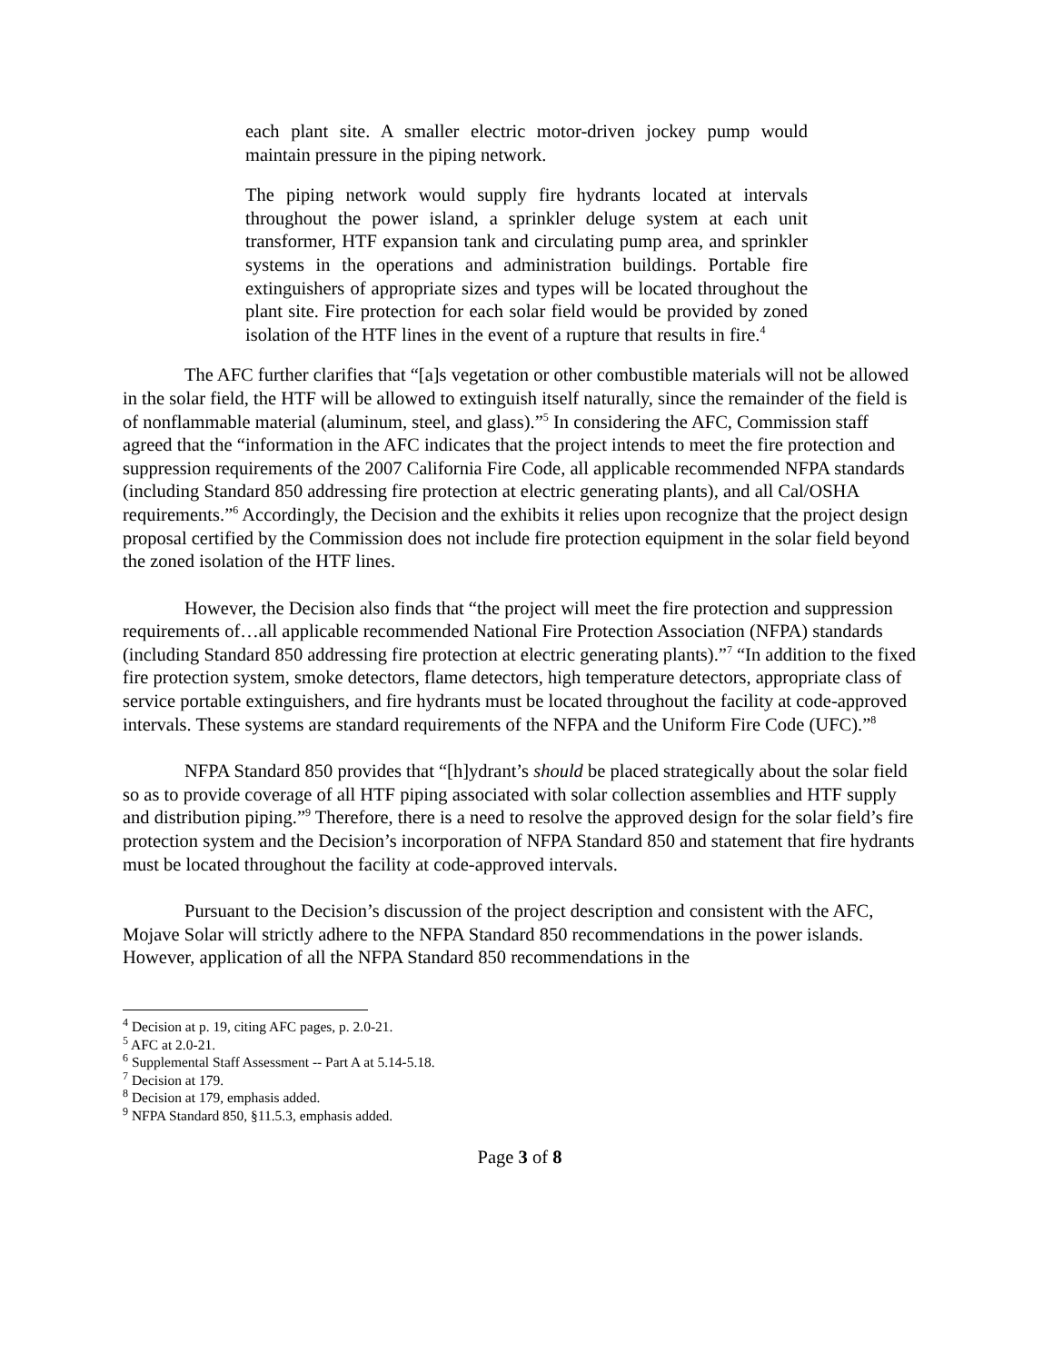each plant site. A smaller electric motor-driven jockey pump would maintain pressure in the piping network.
The piping network would supply fire hydrants located at intervals throughout the power island, a sprinkler deluge system at each unit transformer, HTF expansion tank and circulating pump area, and sprinkler systems in the operations and administration buildings. Portable fire extinguishers of appropriate sizes and types will be located throughout the plant site. Fire protection for each solar field would be provided by zoned isolation of the HTF lines in the event of a rupture that results in fire.<sup>4</sup>
The AFC further clarifies that “[a]s vegetation or other combustible materials will not be allowed in the solar field, the HTF will be allowed to extinguish itself naturally, since the remainder of the field is of nonflammable material (aluminum, steel, and glass).”<sup>5</sup> In considering the AFC, Commission staff agreed that the “information in the AFC indicates that the project intends to meet the fire protection and suppression requirements of the 2007 California Fire Code, all applicable recommended NFPA standards (including Standard 850 addressing fire protection at electric generating plants), and all Cal/OSHA requirements.”<sup>6</sup> Accordingly, the Decision and the exhibits it relies upon recognize that the project design proposal certified by the Commission does not include fire protection equipment in the solar field beyond the zoned isolation of the HTF lines.
However, the Decision also finds that “the project will meet the fire protection and suppression requirements of…all applicable recommended National Fire Protection Association (NFPA) standards (including Standard 850 addressing fire protection at electric generating plants).”<sup>7</sup> “In addition to the fixed fire protection system, smoke detectors, flame detectors, high temperature detectors, appropriate class of service portable extinguishers, and fire hydrants must be located throughout the facility at code-approved intervals. These systems are standard requirements of the NFPA and the Uniform Fire Code (UFC).”<sup>8</sup>
NFPA Standard 850 provides that “[h]ydrant’s should be placed strategically about the solar field so as to provide coverage of all HTF piping associated with solar collection assemblies and HTF supply and distribution piping.”<sup>9</sup> Therefore, there is a need to resolve the approved design for the solar field’s fire protection system and the Decision’s incorporation of NFPA Standard 850 and statement that fire hydrants must be located throughout the facility at code-approved intervals.
Pursuant to the Decision’s discussion of the project description and consistent with the AFC, Mojave Solar will strictly adhere to the NFPA Standard 850 recommendations in the power islands. However, application of all the NFPA Standard 850 recommendations in the
<sup>4</sup> Decision at p. 19, citing AFC pages, p. 2.0-21.
<sup>5</sup> AFC at 2.0-21.
<sup>6</sup> Supplemental Staff Assessment -- Part A at 5.14-5.18.
<sup>7</sup> Decision at 179.
<sup>8</sup> Decision at 179, emphasis added.
<sup>9</sup> NFPA Standard 850, §11.5.3, emphasis added.
Page 3 of 8